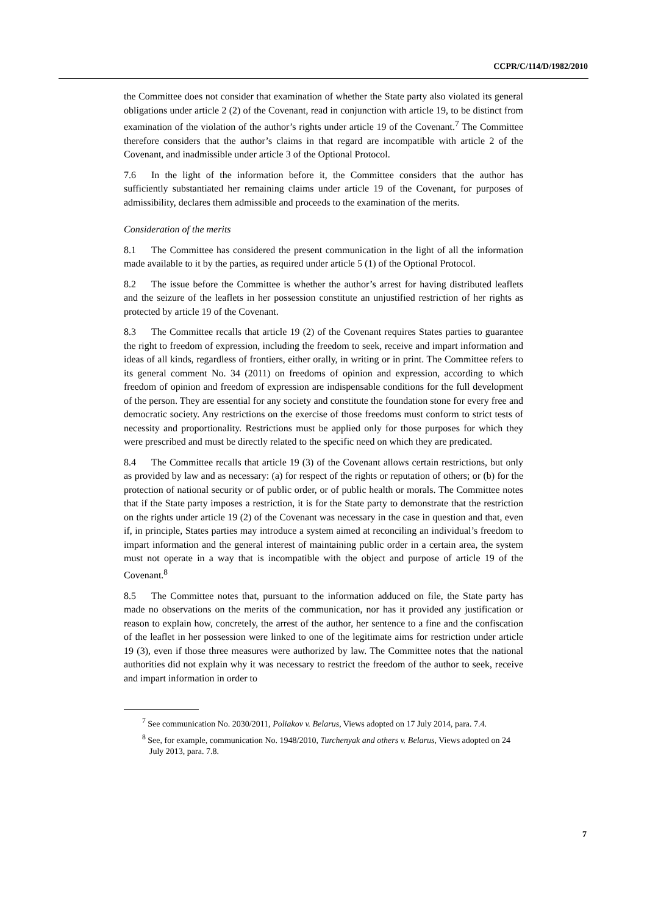CCPR/C/114/D/1982/2010
the Committee does not consider that examination of whether the State party also violated its general obligations under article 2 (2) of the Covenant, read in conjunction with article 19, to be distinct from examination of the violation of the author’s rights under article 19 of the Covenant.<sup>7</sup> The Committee therefore considers that the author’s claims in that regard are incompatible with article 2 of the Covenant, and inadmissible under article 3 of the Optional Protocol.
7.6 In the light of the information before it, the Committee considers that the author has sufficiently substantiated her remaining claims under article 19 of the Covenant, for purposes of admissibility, declares them admissible and proceeds to the examination of the merits.
Consideration of the merits
8.1 The Committee has considered the present communication in the light of all the information made available to it by the parties, as required under article 5 (1) of the Optional Protocol.
8.2 The issue before the Committee is whether the author’s arrest for having distributed leaflets and the seizure of the leaflets in her possession constitute an unjustified restriction of her rights as protected by article 19 of the Covenant.
8.3 The Committee recalls that article 19 (2) of the Covenant requires States parties to guarantee the right to freedom of expression, including the freedom to seek, receive and impart information and ideas of all kinds, regardless of frontiers, either orally, in writing or in print. The Committee refers to its general comment No. 34 (2011) on freedoms of opinion and expression, according to which freedom of opinion and freedom of expression are indispensable conditions for the full development of the person. They are essential for any society and constitute the foundation stone for every free and democratic society. Any restrictions on the exercise of those freedoms must conform to strict tests of necessity and proportionality. Restrictions must be applied only for those purposes for which they were prescribed and must be directly related to the specific need on which they are predicated.
8.4 The Committee recalls that article 19 (3) of the Covenant allows certain restrictions, but only as provided by law and as necessary: (a) for respect of the rights or reputation of others; or (b) for the protection of national security or of public order, or of public health or morals. The Committee notes that if the State party imposes a restriction, it is for the State party to demonstrate that the restriction on the rights under article 19 (2) of the Covenant was necessary in the case in question and that, even if, in principle, States parties may introduce a system aimed at reconciling an individual’s freedom to impart information and the general interest of maintaining public order in a certain area, the system must not operate in a way that is incompatible with the object and purpose of article 19 of the Covenant.<sup>8</sup>
8.5 The Committee notes that, pursuant to the information adduced on file, the State party has made no observations on the merits of the communication, nor has it provided any justification or reason to explain how, concretely, the arrest of the author, her sentence to a fine and the confiscation of the leaflet in her possession were linked to one of the legitimate aims for restriction under article 19 (3), even if those three measures were authorized by law. The Committee notes that the national authorities did not explain why it was necessary to restrict the freedom of the author to seek, receive and impart information in order to
<sup>7</sup> See communication No. 2030/2011, Poliakov v. Belarus, Views adopted on 17 July 2014, para. 7.4.
<sup>8</sup> See, for example, communication No. 1948/2010, Turchenyak and others v. Belarus, Views adopted on 24 July 2013, para. 7.8.
7